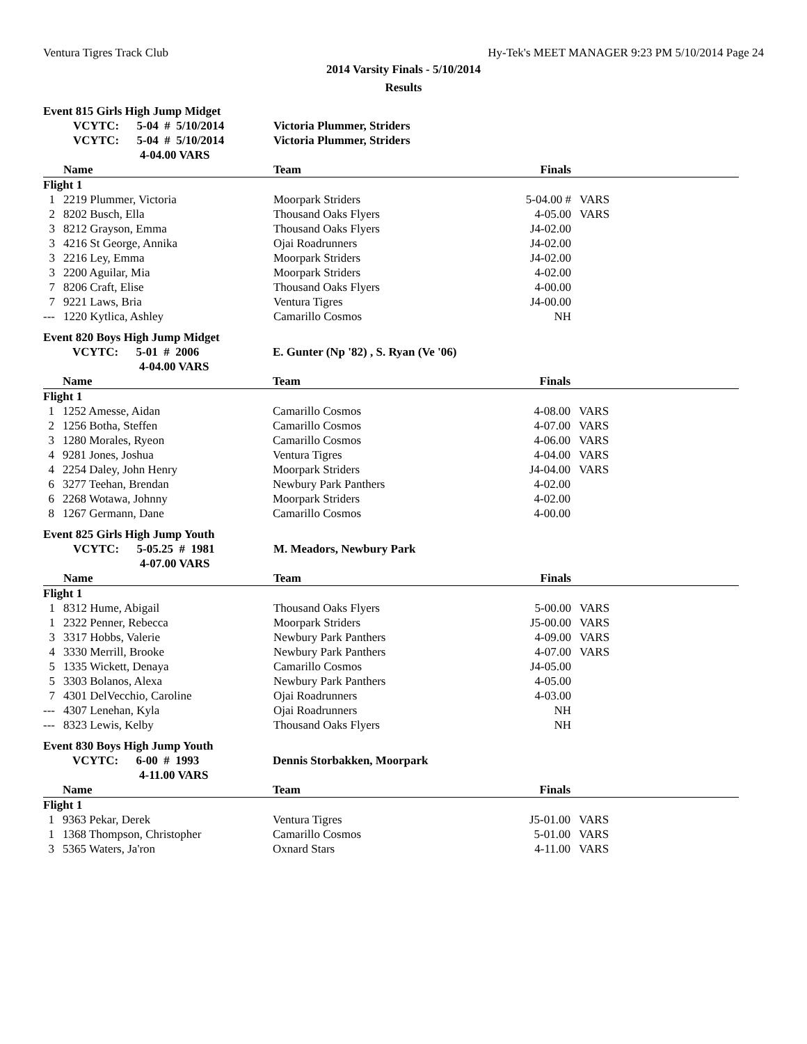Ventura Tigres Track Club Hy-Tek's MEET MANAGER 9:23 PM 5/10/2014 Page 24
2014 Varsity Finals - 5/10/2014
Results
Event 815 Girls High Jump Midget
| | VCYTC: 5-04 # 5/10/2014 | Victoria Plummer, Striders | | |
| | VCYTC: 5-04 # 5/10/2014 | Victoria Plummer, Striders | | |
| | 4-04.00 VARS | | | |
| | Name | Team | Finals | |
| Flight 1 | | | | |
| 1 | 2219 Plummer, Victoria | Moorpark Striders | 5-04.00 # | VARS |
| 2 | 8202 Busch, Ella | Thousand Oaks Flyers | 4-05.00 | VARS |
| 3 | 8212 Grayson, Emma | Thousand Oaks Flyers | J4-02.00 | |
| 3 | 4216 St George, Annika | Ojai Roadrunners | J4-02.00 | |
| 3 | 2216 Ley, Emma | Moorpark Striders | J4-02.00 | |
| 3 | 2200 Aguilar, Mia | Moorpark Striders | 4-02.00 | |
| 7 | 8206 Craft, Elise | Thousand Oaks Flyers | 4-00.00 | |
| 7 | 9221 Laws, Bria | Ventura Tigres | J4-00.00 | |
| --- | 1220 Kytlica, Ashley | Camarillo Cosmos | NH | |
Event 820 Boys High Jump Midget
| | VCYTC: 5-01 # 2006 | E. Gunter (Np '82) , S. Ryan (Ve '06) | | |
| | 4-04.00 VARS | | | |
| | Name | Team | Finals | |
| Flight 1 | | | | |
| 1 | 1252 Amesse, Aidan | Camarillo Cosmos | 4-08.00 | VARS |
| 2 | 1256 Botha, Steffen | Camarillo Cosmos | 4-07.00 | VARS |
| 3 | 1280 Morales, Ryeon | Camarillo Cosmos | 4-06.00 | VARS |
| 4 | 9281 Jones, Joshua | Ventura Tigres | 4-04.00 | VARS |
| 4 | 2254 Daley, John Henry | Moorpark Striders | J4-04.00 | VARS |
| 6 | 3277 Teehan, Brendan | Newbury Park Panthers | 4-02.00 | |
| 6 | 2268 Wotawa, Johnny | Moorpark Striders | 4-02.00 | |
| 8 | 1267 Germann, Dane | Camarillo Cosmos | 4-00.00 | |
Event 825 Girls High Jump Youth
| | VCYTC: 5-05.25 # 1981 | M. Meadors, Newbury Park | | |
| | 4-07.00 VARS | | | |
| | Name | Team | Finals | |
| Flight 1 | | | | |
| 1 | 8312 Hume, Abigail | Thousand Oaks Flyers | 5-00.00 | VARS |
| 1 | 2322 Penner, Rebecca | Moorpark Striders | J5-00.00 | VARS |
| 3 | 3317 Hobbs, Valerie | Newbury Park Panthers | 4-09.00 | VARS |
| 4 | 3330 Merrill, Brooke | Newbury Park Panthers | 4-07.00 | VARS |
| 5 | 1335 Wickett, Denaya | Camarillo Cosmos | J4-05.00 | |
| 5 | 3303 Bolanos, Alexa | Newbury Park Panthers | 4-05.00 | |
| 7 | 4301 DelVecchio, Caroline | Ojai Roadrunners | 4-03.00 | |
| --- | 4307 Lenehan, Kyla | Ojai Roadrunners | NH | |
| --- | 8323 Lewis, Kelby | Thousand Oaks Flyers | NH | |
Event 830 Boys High Jump Youth
| | VCYTC: 6-00 # 1993 | Dennis Storbakken, Moorpark | | |
| | 4-11.00 VARS | | | |
| | Name | Team | Finals | |
| Flight 1 | | | | |
| 1 | 9363 Pekar, Derek | Ventura Tigres | J5-01.00 | VARS |
| 1 | 1368 Thompson, Christopher | Camarillo Cosmos | 5-01.00 | VARS |
| 3 | 5365 Waters, Ja'ron | Oxnard Stars | 4-11.00 | VARS |